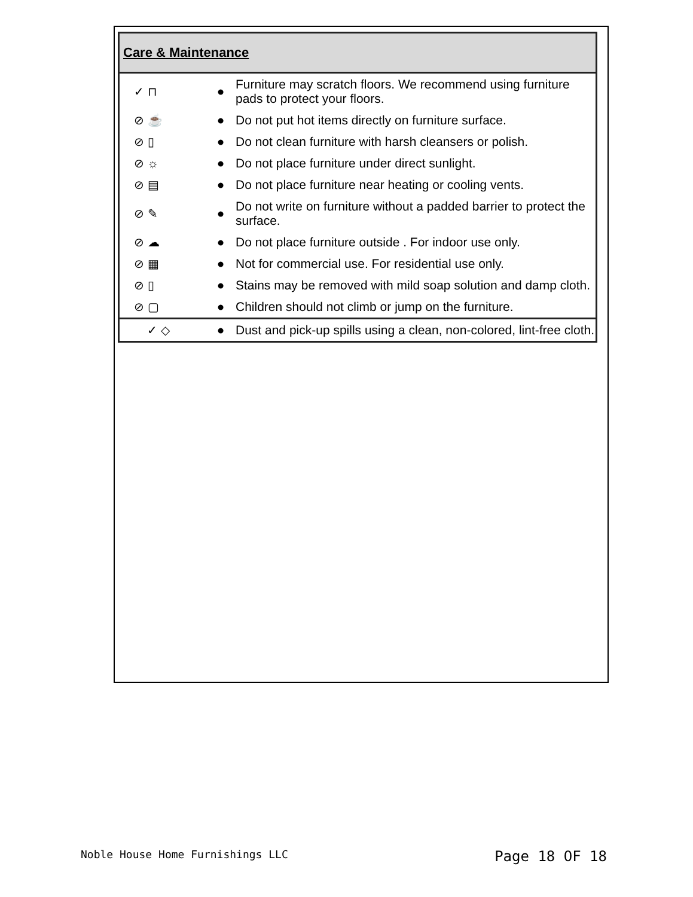| Care & Maintenance | | |
| --- | --- | --- |
| ✓ ⊓ | ● | Furniture may scratch floors. We recommend using furniture pads to protect your floors. |
| ⊘ ☕ | ● | Do not put hot items directly on furniture surface. |
| ⊘ ▯ | ● | Do not clean furniture with harsh cleansers or polish. |
| ⊘ ☼ | ● | Do not place furniture under direct sunlight. |
| ⊘ ▤ | ● | Do not place furniture near heating or cooling vents. |
| ⊘ ✎ | ● | Do not write on furniture without a padded barrier to protect the surface. |
| ⊘ ☁ | ● | Do not place furniture outside . For indoor use only. |
| ⊘ ▦ | ● | Not for commercial use. For residential use only. |
| ⊘ ▯ | ● | Stains may be removed with mild soap solution and damp cloth. |
| ⊘ ▢ | ● | Children should not climb or jump on the furniture. |
| ✓ ◇ | ● | Dust and pick-up spills using a clean, non-colored, lint-free cloth. |
Noble House Home Furnishings LLC Page 18 OF 18